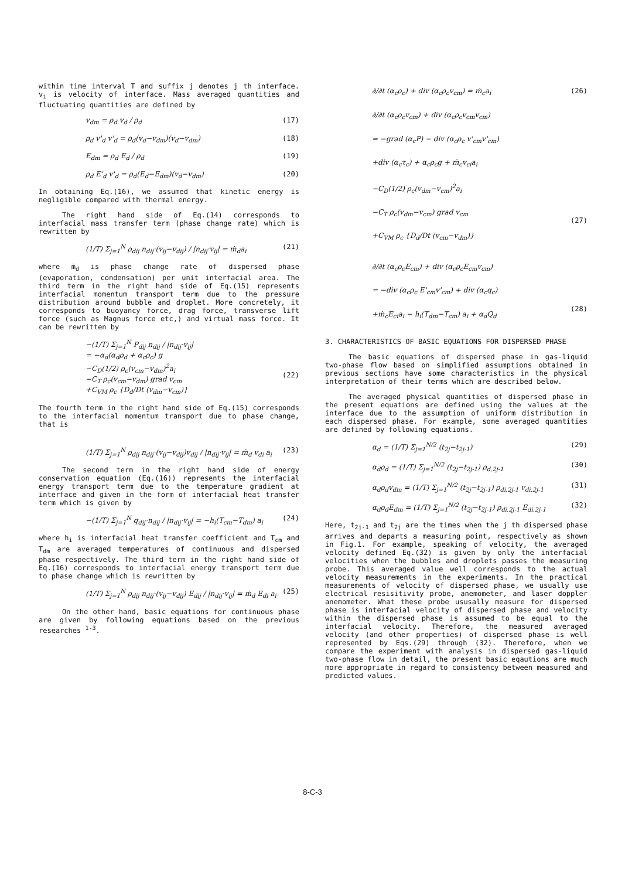within time interval T and suffix j denotes j th interface. v<sub>i</sub> is velocity of interface. Mass averaged quantities and fluctuating quantities are defined by
v<sub>dm</sub> = ρ<sub>d</sub> v<sub>d</sub> / ρ<sub>d</sub> (17)
ρ<sub>d</sub> v'<sub>d</sub> v'<sub>d</sub> = ρ<sub>d</sub>(v<sub>d</sub>−v<sub>dm</sub>)(v<sub>d</sub>−v<sub>dm</sub>) (18)
E<sub>dm</sub> = ρ<sub>d</sub> E<sub>d</sub> / ρ<sub>d</sub> (19)
ρ<sub>d</sub> E'<sub>d</sub> v'<sub>d</sub> = ρ<sub>d</sub>(E<sub>d</sub>−E<sub>dm</sub>)(v<sub>d</sub>−v<sub>dm</sub>) (20)
In obtaining Eq.(16), we assumed that kinetic energy is negligible compared with thermal energy.
The right hand side of Eq.(14) corresponds to interfacial mass transfer term (phase change rate) which is rewritten by
(1/T) Σ<sub>j=1</sub><sup>N</sup> ρ<sub>dij</sub> n<sub>dij</sub>·(v<sub>ij</sub>−v<sub>dij</sub>) / |n<sub>dij</sub>·v<sub>ij</sub>| = ṁ<sub>d</sub>a<sub>i</sub> (21)
where ṁ<sub>d</sub> is phase change rate of dispersed phase (evaporation, condensation) per unit interfacial area. The third term in the right hand side of Eq.(15) represents interfacial momentum transport term due to the pressure distribution around bubble and droplet. More concretely, it corresponds to buoyancy force, drag force, transverse lift force (such as Magnus force etc,) and virtual mass force. It can be rewritten by
−(1/T) Σ<sub>j=1</sub><sup>N</sup> P<sub>dij</sub> n<sub>dij</sub> / |n<sub>dij</sub>·v<sub>ij</sub>|
= −α<sub>d</sub>(α<sub>d</sub>ρ<sub>d</sub> + α<sub>c</sub>ρ<sub>c</sub>) g
−C<sub>D</sub>(1/2) ρ<sub>c</sub>(v<sub>cm</sub>−v<sub>dm</sub>)<sup>2</sup>a<sub>i</sub>
−C<sub>T</sub> ρ<sub>c</sub>(v<sub>cm</sub>−v<sub>dm</sub>) grad v<sub>cm</sub>
+C<sub>VM</sub> ρ<sub>c</sub> {D<sub>d</sub>/Dt (v<sub>dm</sub>−v<sub>cm</sub>)}
(22)
The fourth term in the right hand side of Eq.(15) corresponds to the interfacial momentum transport due to phase change, that is
(1/T) Σ<sub>j=1</sub><sup>N</sup> ρ<sub>dij</sub> n<sub>dij</sub>·(v<sub>ij</sub>−v<sub>dij</sub>)v<sub>dij</sub> / |n<sub>dij</sub>·v<sub>ij</sub>| = ṁ<sub>d</sub> v<sub>di</sub> a<sub>i</sub> (23)
The second term in the right hand side of energy conservation equation (Eq.(16)) represents the interfacial energy transport term due to the temperature gradient at interface and given in the form of interfacial heat transfer term which is given by
−(1/T) Σ<sub>j=1</sub><sup>N</sup> q<sub>dij</sub>·n<sub>dij</sub> / |n<sub>dij</sub>·v<sub>ij</sub>| = −h<sub>i</sub>(T<sub>cm</sub>−T<sub>dm</sub>) a<sub>i</sub> (24)
where h<sub>i</sub> is interfacial heat transfer coefficient and T<sub>cm</sub> and T<sub>dm</sub> are averaged temperatures of continuous and dispersed phase respectively. The third term in the right hand side of Eq.(16) corresponds to interfacial energy transport term due to phase change which is rewritten by
(1/T) Σ<sub>j=1</sub><sup>N</sup> ρ<sub>dij</sub> n<sub>dij</sub>·(v<sub>ij</sub>−v<sub>dij</sub>) E<sub>dij</sub> / |n<sub>dij</sub>·v<sub>ij</sub>| = ṁ<sub>d</sub> E<sub>di</sub> a<sub>i</sub> (25)
On the other hand, basic equations for continuous phase are given by following equations based on the previous researches <sup>1-3</sup>.
∂/∂t (α<sub>c</sub>ρ<sub>c</sub>) + div (α<sub>c</sub>ρ<sub>c</sub>v<sub>cm</sub>) = ṁ<sub>c</sub>a<sub>i</sub> (26)
∂/∂t (α<sub>c</sub>ρ<sub>c</sub>v<sub>cm</sub>) + div (α<sub>c</sub>ρ<sub>c</sub>v<sub>cm</sub>v<sub>cm</sub>)
= −grad (α<sub>c</sub>P) − div (α<sub>c</sub>ρ<sub>c</sub> v'<sub>cm</sub>v'<sub>cm</sub>)
+div (α<sub>c</sub>τ<sub>c</sub>) + α<sub>c</sub>ρ<sub>c</sub>g + ṁ<sub>c</sub>v<sub>ci</sub>a<sub>i</sub>
−C<sub>D</sub>(1/2) ρ<sub>c</sub>(v<sub>dm</sub>−v<sub>cm</sub>)<sup>2</sup>a<sub>i</sub>
−C<sub>T</sub> ρ<sub>c</sub>(v<sub>dm</sub>−v<sub>cm</sub>) grad v<sub>cm</sub>
+C<sub>VM</sub> ρ<sub>c</sub> {D<sub>d</sub>/Dt (v<sub>cm</sub>−v<sub>dm</sub>)}
(27)
∂/∂t (α<sub>c</sub>ρ<sub>c</sub>E<sub>cm</sub>) + div (α<sub>c</sub>ρ<sub>c</sub>E<sub>cm</sub>v<sub>cm</sub>)
= −div (α<sub>c</sub>ρ<sub>c</sub> E'<sub>cm</sub>v'<sub>cm</sub>) + div (α<sub>c</sub>q<sub>c</sub>)
+ṁ<sub>c</sub>E<sub>ci</sub>a<sub>i</sub> − h<sub>i</sub>(T<sub>dm</sub>−T<sub>cm</sub>) a<sub>i</sub> + α<sub>d</sub>Q<sub>d</sub>
(28)
3. CHARACTERISTICS OF BASIC EQUATIONS FOR DISPERSED PHASE
The basic equations of dispersed phase in gas-liquid two-phase flow based on simplified assumptions obtained in previous sections have some characteristics in the physical interpretation of their terms which are described below.
The averaged physical quantities of dispersed phase in the present equations are defined using the values at the interface due to the assumption of uniform distribution in each dispersed phase. For example, some averaged quantities are defined by following equations.
α<sub>d</sub> = (1/T) Σ<sub>j=1</sub><sup>N/2</sup> (t<sub>2j</sub>−t<sub>2j-1</sub>) (29)
α<sub>d</sub>ρ<sub>d</sub> = (1/T) Σ<sub>j=1</sub><sup>N/2</sup> (t<sub>2j</sub>−t<sub>2j-1</sub>) ρ<sub>d,2j-1</sub> (30)
α<sub>d</sub>ρ<sub>d</sub>v<sub>dm</sub> = (1/T) Σ<sub>j=1</sub><sup>N/2</sup> (t<sub>2j</sub>−t<sub>2j-1</sub>) ρ<sub>di,2j-1</sub> v<sub>di,2j-1</sub> (31)
α<sub>d</sub>ρ<sub>d</sub>E<sub>dm</sub> = (1/T) Σ<sub>j=1</sub><sup>N/2</sup> (t<sub>2j</sub>−t<sub>2j-1</sub>) ρ<sub>di,2j-1</sub> E<sub>di,2j-1</sub> (32)
Here, t<sub>2j-1</sub> and t<sub>2j</sub> are the times when the j th dispersed phase arrives and departs a measuring point, respectively as shown in Fig.1. For example, speaking of velocity, the averaged velocity defined Eq.(32) is given by only the interfacial velocities when the bubbles and droplets passes the measuring probe. This averaged value well corresponds to the actual velocity measurements in the experiments. In the practical measurements of velocity of dispersed phase, we usually use electrical resisitivity probe, anemometer, and laser doppler anemometer. What these probe ususally measure for dispersed phase is interfacial velocity of dispersed phase and velocity within the dispersed phase is assumed to be equal to the interfacial velocity. Therefore, the measured averaged velocity (and other properties) of dispersed phase is well represented by Eqs.(29) through (32). Therefore, when we compare the experiment with analysis in dispersed gas-liquid two-phase flow in detail, the present basic eqautions are much more appropriate in regard to consistency between measured and predicted values.
8-C-3